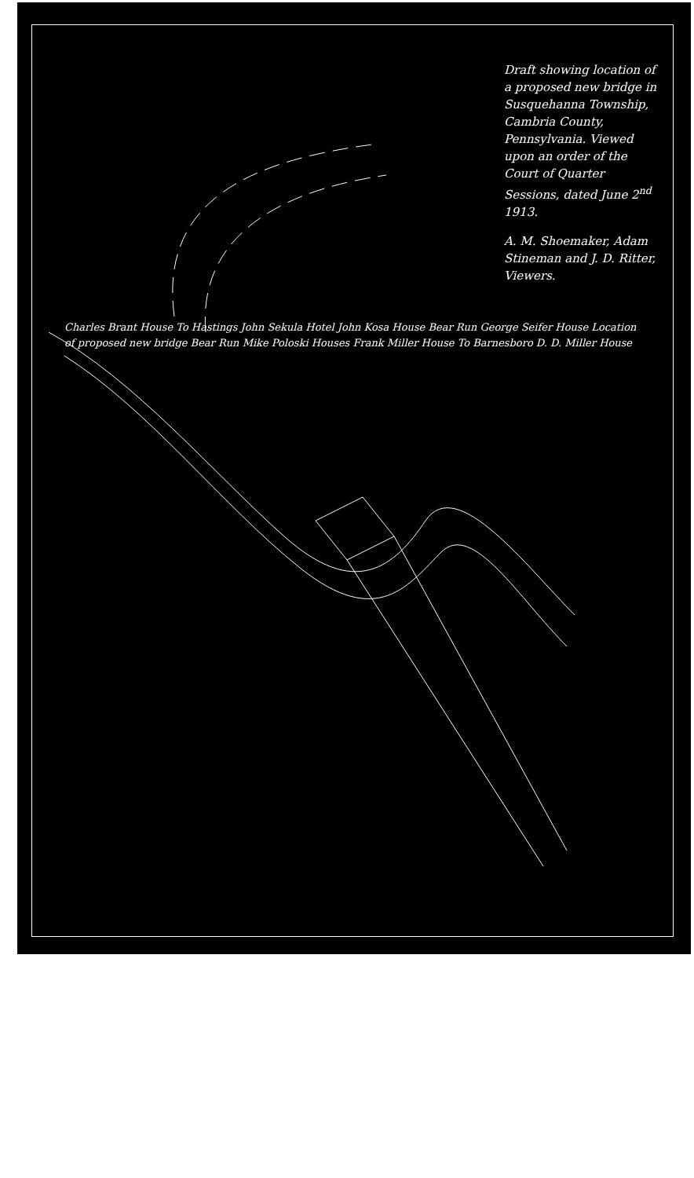Draft showing location of a proposed new bridge in Susquehanna Township, Cambria County, Pennsylvania. Viewed upon an order of the Court of Quarter Sessions, dated June 2<sup>nd</sup> 1913.
A. M. Shoemaker, Adam Stineman and J. D. Ritter, Viewers.
Charles Brant House To Hastings John Sekula Hotel John Kosa House Bear Run George Seifer House Location of proposed new bridge Bear Run Mike Poloski Houses Frank Miller House To Barnesboro D. D. Miller House